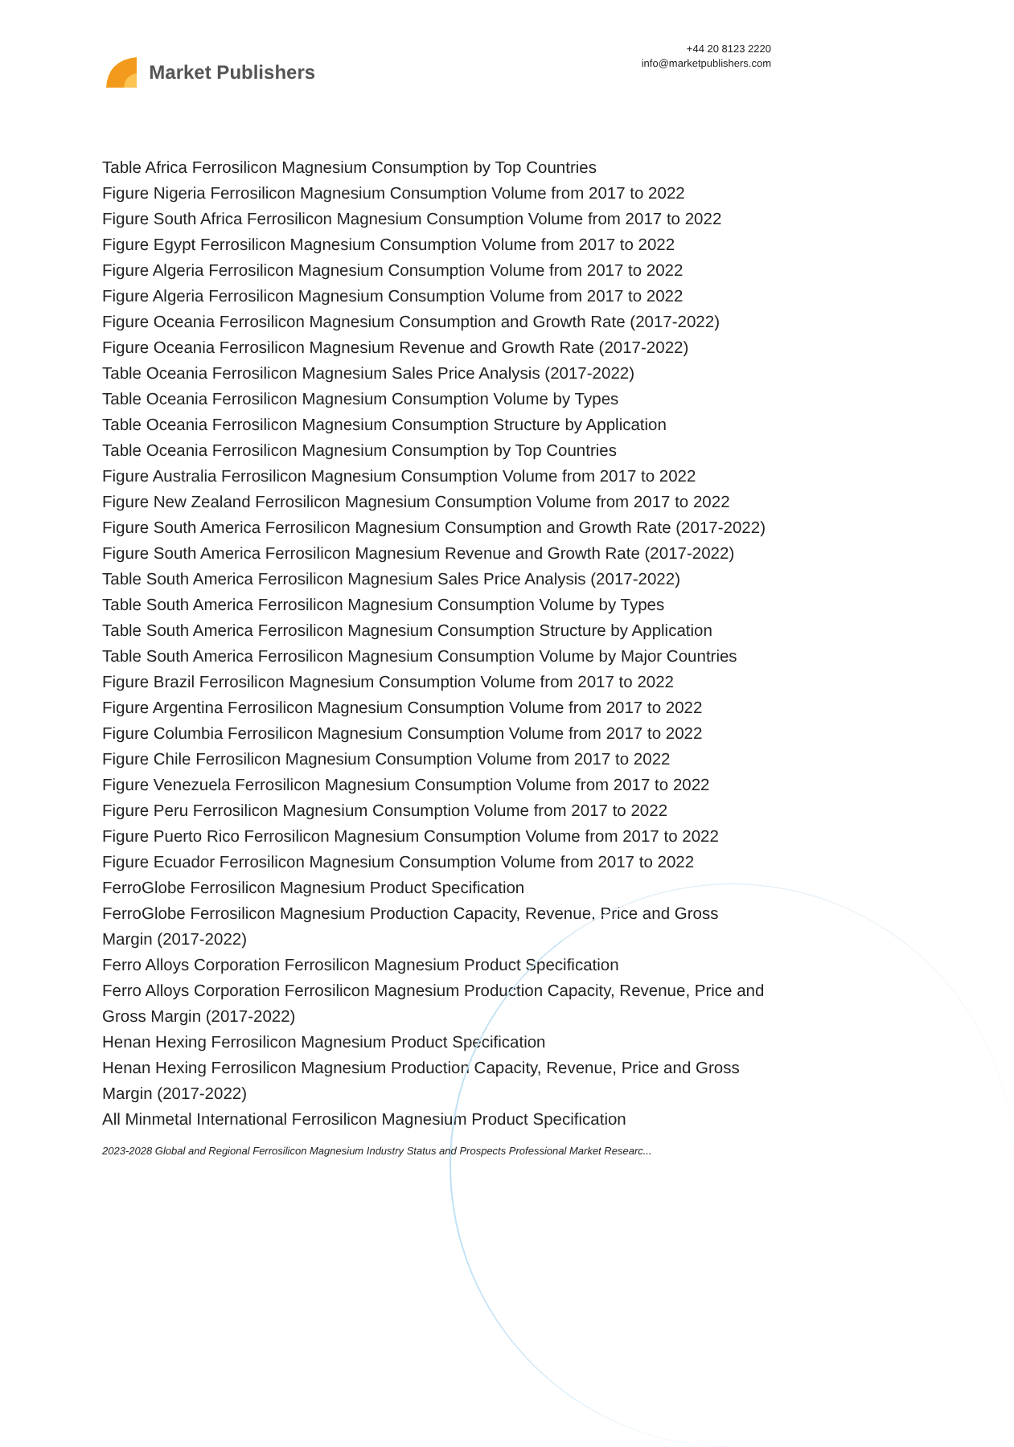Market Publishers
+44 20 8123 2220
info@marketpublishers.com
Table Africa Ferrosilicon Magnesium Consumption by Top Countries
Figure Nigeria Ferrosilicon Magnesium Consumption Volume from 2017 to 2022
Figure South Africa Ferrosilicon Magnesium Consumption Volume from 2017 to 2022
Figure Egypt Ferrosilicon Magnesium Consumption Volume from 2017 to 2022
Figure Algeria Ferrosilicon Magnesium Consumption Volume from 2017 to 2022
Figure Algeria Ferrosilicon Magnesium Consumption Volume from 2017 to 2022
Figure Oceania Ferrosilicon Magnesium Consumption and Growth Rate (2017-2022)
Figure Oceania Ferrosilicon Magnesium Revenue and Growth Rate (2017-2022)
Table Oceania Ferrosilicon Magnesium Sales Price Analysis (2017-2022)
Table Oceania Ferrosilicon Magnesium Consumption Volume by Types
Table Oceania Ferrosilicon Magnesium Consumption Structure by Application
Table Oceania Ferrosilicon Magnesium Consumption by Top Countries
Figure Australia Ferrosilicon Magnesium Consumption Volume from 2017 to 2022
Figure New Zealand Ferrosilicon Magnesium Consumption Volume from 2017 to 2022
Figure South America Ferrosilicon Magnesium Consumption and Growth Rate (2017-2022)
Figure South America Ferrosilicon Magnesium Revenue and Growth Rate (2017-2022)
Table South America Ferrosilicon Magnesium Sales Price Analysis (2017-2022)
Table South America Ferrosilicon Magnesium Consumption Volume by Types
Table South America Ferrosilicon Magnesium Consumption Structure by Application
Table South America Ferrosilicon Magnesium Consumption Volume by Major Countries
Figure Brazil Ferrosilicon Magnesium Consumption Volume from 2017 to 2022
Figure Argentina Ferrosilicon Magnesium Consumption Volume from 2017 to 2022
Figure Columbia Ferrosilicon Magnesium Consumption Volume from 2017 to 2022
Figure Chile Ferrosilicon Magnesium Consumption Volume from 2017 to 2022
Figure Venezuela Ferrosilicon Magnesium Consumption Volume from 2017 to 2022
Figure Peru Ferrosilicon Magnesium Consumption Volume from 2017 to 2022
Figure Puerto Rico Ferrosilicon Magnesium Consumption Volume from 2017 to 2022
Figure Ecuador Ferrosilicon Magnesium Consumption Volume from 2017 to 2022
FerroGlobe Ferrosilicon Magnesium Product Specification
FerroGlobe Ferrosilicon Magnesium Production Capacity, Revenue, Price and Gross Margin (2017-2022)
Ferro Alloys Corporation Ferrosilicon Magnesium Product Specification
Ferro Alloys Corporation Ferrosilicon Magnesium Production Capacity, Revenue, Price and Gross Margin (2017-2022)
Henan Hexing Ferrosilicon Magnesium Product Specification
Henan Hexing Ferrosilicon Magnesium Production Capacity, Revenue, Price and Gross Margin (2017-2022)
All Minmetal International Ferrosilicon Magnesium Product Specification
2023-2028 Global and Regional Ferrosilicon Magnesium Industry Status and Prospects Professional Market Researc...